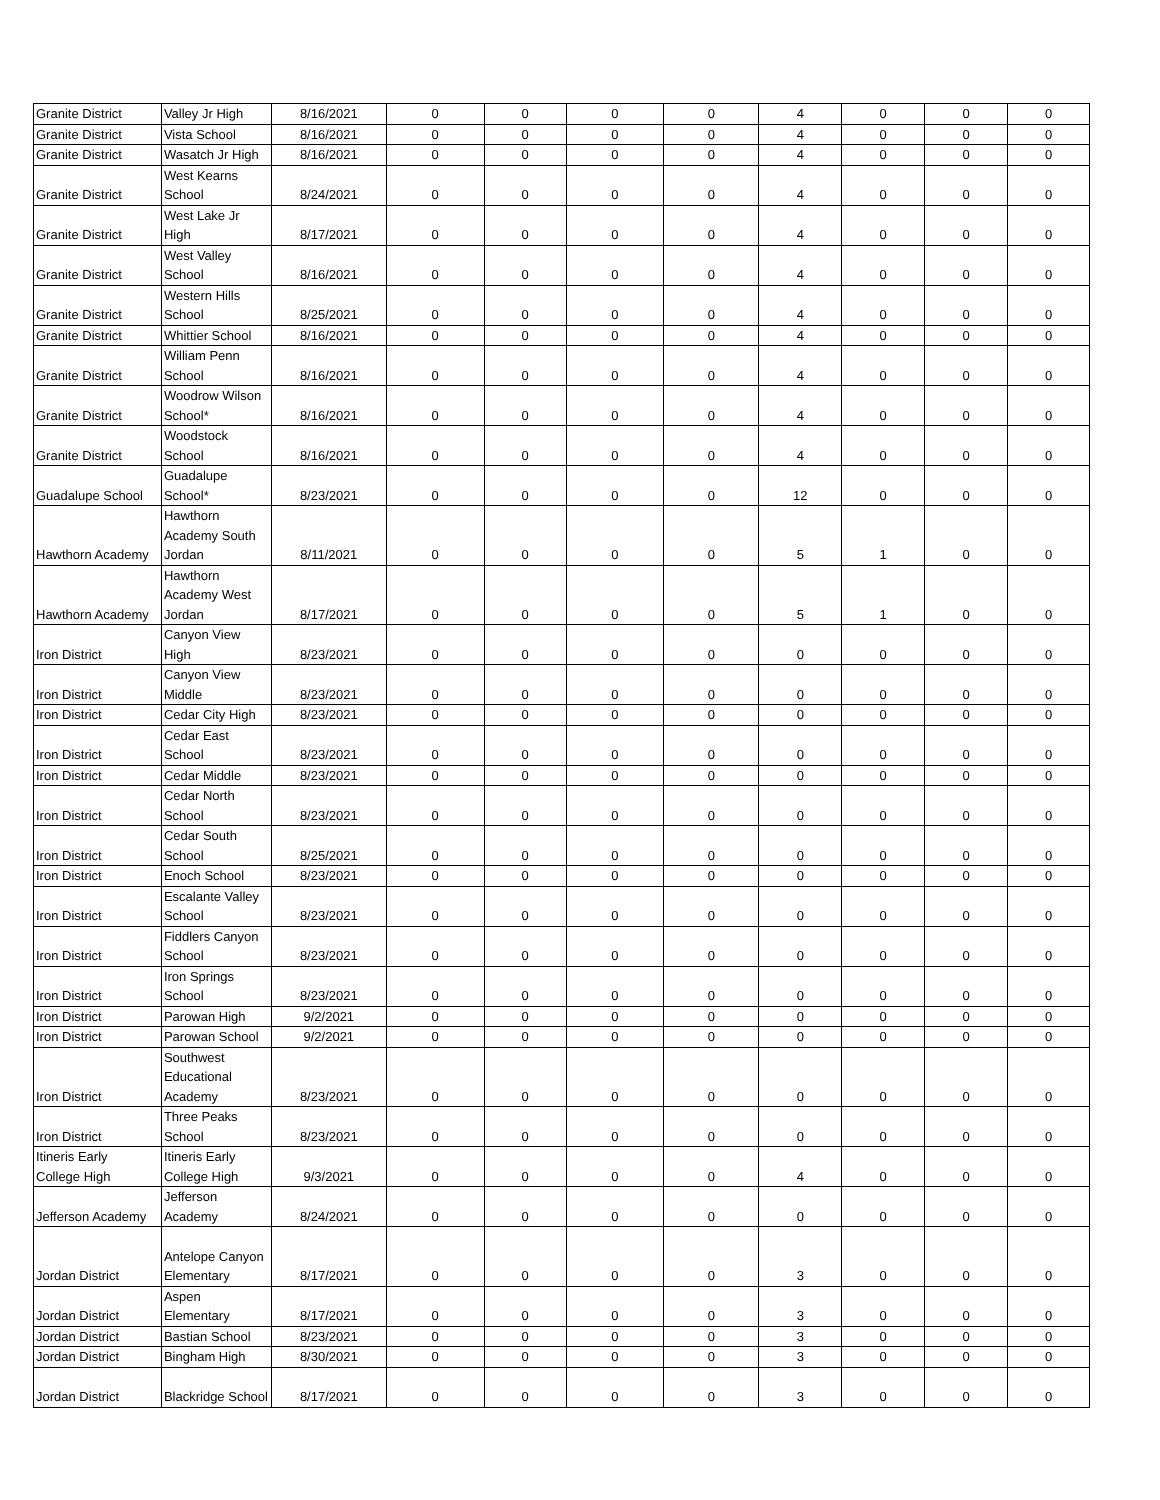| Granite District | Valley Jr High | 8/16/2021 | 0 | 0 | 0 | 0 | 4 | 0 | 0 | 0 |
| Granite District | Vista School | 8/16/2021 | 0 | 0 | 0 | 0 | 4 | 0 | 0 | 0 |
| Granite District | Wasatch Jr High | 8/16/2021 | 0 | 0 | 0 | 0 | 4 | 0 | 0 | 0 |
| Granite District | West Kearns School | 8/24/2021 | 0 | 0 | 0 | 0 | 4 | 0 | 0 | 0 |
| Granite District | West Lake Jr High | 8/17/2021 | 0 | 0 | 0 | 0 | 4 | 0 | 0 | 0 |
| Granite District | West Valley School | 8/16/2021 | 0 | 0 | 0 | 0 | 4 | 0 | 0 | 0 |
| Granite District | Western Hills School | 8/25/2021 | 0 | 0 | 0 | 0 | 4 | 0 | 0 | 0 |
| Granite District | Whittier School | 8/16/2021 | 0 | 0 | 0 | 0 | 4 | 0 | 0 | 0 |
| Granite District | William Penn School | 8/16/2021 | 0 | 0 | 0 | 0 | 4 | 0 | 0 | 0 |
| Granite District | Woodrow Wilson School* | 8/16/2021 | 0 | 0 | 0 | 0 | 4 | 0 | 0 | 0 |
| Granite District | Woodstock School | 8/16/2021 | 0 | 0 | 0 | 0 | 4 | 0 | 0 | 0 |
| Guadalupe School | Guadalupe School* | 8/23/2021 | 0 | 0 | 0 | 0 | 12 | 0 | 0 | 0 |
| Hawthorn Academy | Hawthorn Academy South Jordan | 8/11/2021 | 0 | 0 | 0 | 0 | 5 | 1 | 0 | 0 |
| Hawthorn Academy | Hawthorn Academy West Jordan | 8/17/2021 | 0 | 0 | 0 | 0 | 5 | 1 | 0 | 0 |
| Iron District | Canyon View High | 8/23/2021 | 0 | 0 | 0 | 0 | 0 | 0 | 0 | 0 |
| Iron District | Canyon View Middle | 8/23/2021 | 0 | 0 | 0 | 0 | 0 | 0 | 0 | 0 |
| Iron District | Cedar City High | 8/23/2021 | 0 | 0 | 0 | 0 | 0 | 0 | 0 | 0 |
| Iron District | Cedar East School | 8/23/2021 | 0 | 0 | 0 | 0 | 0 | 0 | 0 | 0 |
| Iron District | Cedar Middle | 8/23/2021 | 0 | 0 | 0 | 0 | 0 | 0 | 0 | 0 |
| Iron District | Cedar North School | 8/23/2021 | 0 | 0 | 0 | 0 | 0 | 0 | 0 | 0 |
| Iron District | Cedar South School | 8/25/2021 | 0 | 0 | 0 | 0 | 0 | 0 | 0 | 0 |
| Iron District | Enoch School | 8/23/2021 | 0 | 0 | 0 | 0 | 0 | 0 | 0 | 0 |
| Iron District | Escalante Valley School | 8/23/2021 | 0 | 0 | 0 | 0 | 0 | 0 | 0 | 0 |
| Iron District | Fiddlers Canyon School | 8/23/2021 | 0 | 0 | 0 | 0 | 0 | 0 | 0 | 0 |
| Iron District | Iron Springs School | 8/23/2021 | 0 | 0 | 0 | 0 | 0 | 0 | 0 | 0 |
| Iron District | Parowan High | 9/2/2021 | 0 | 0 | 0 | 0 | 0 | 0 | 0 | 0 |
| Iron District | Parowan School | 9/2/2021 | 0 | 0 | 0 | 0 | 0 | 0 | 0 | 0 |
| Iron District | Southwest Educational Academy | 8/23/2021 | 0 | 0 | 0 | 0 | 0 | 0 | 0 | 0 |
| Iron District | Three Peaks School | 8/23/2021 | 0 | 0 | 0 | 0 | 0 | 0 | 0 | 0 |
| Itineris Early College High | Itineris Early College High | 9/3/2021 | 0 | 0 | 0 | 0 | 4 | 0 | 0 | 0 |
| Jefferson Academy | Jefferson Academy | 8/24/2021 | 0 | 0 | 0 | 0 | 0 | 0 | 0 | 0 |
| Jordan District | Antelope Canyon Elementary | 8/17/2021 | 0 | 0 | 0 | 0 | 3 | 0 | 0 | 0 |
| Jordan District | Aspen Elementary | 8/17/2021 | 0 | 0 | 0 | 0 | 3 | 0 | 0 | 0 |
| Jordan District | Bastian School | 8/23/2021 | 0 | 0 | 0 | 0 | 3 | 0 | 0 | 0 |
| Jordan District | Bingham High | 8/30/2021 | 0 | 0 | 0 | 0 | 3 | 0 | 0 | 0 |
| Jordan District | Blackridge School | 8/17/2021 | 0 | 0 | 0 | 0 | 3 | 0 | 0 | 0 |